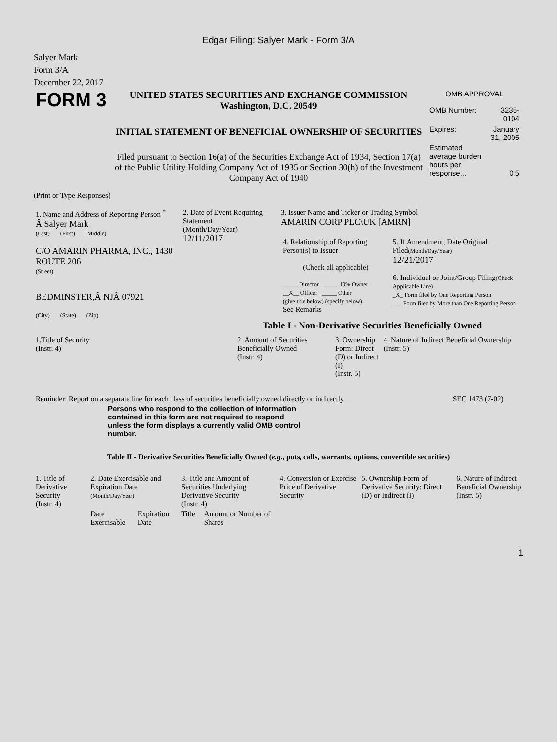Edgar Filing: Salyer Mark - Form 3/A
Salyer Mark
Form 3/A
December 22, 2017
| FORM 3 | UNITED STATES SECURITIES AND EXCHANGE COMMISSION Washington, D.C. 20549 INITIAL STATEMENT OF BENEFICIAL OWNERSHIP OF SECURITIES Filed pursuant to Section 16(a) of the Securities Exchange Act of 1934, Section 17(a) of the Public Utility Holding Company Act of 1935 or Section 30(h) of the Investment Company Act of 1940 | OMB APPROVAL / OMB Number: / 3235-0104 / / Expires: / January 31, 2005 / / Estimated average burden hours per response... / 0.5 / |
(Print or Type Responses)
| 1. Name and Address of Reporting Person <sup>*</sup> Â Salyer Mark (Last) (First) (Middle) C/O AMARIN PHARMA, INC., 1430 ROUTE 206 (Street) BEDMINSTER,Â NJÂ 07921 (City) (State) (Zip) | 2. Date of Event Requiring Statement (Month/Day/Year) 12/11/2017 | 3. Issuer Name and Ticker or Trading Symbol AMARIN CORP PLC\UK [AMRN] / 4. Relationship of Reporting Person(s) to Issuer (Check all applicable) _____ Director _____ 10% Owner __X__ Officer _____ Other (give title below) (specify below) See Remarks / 5. If Amendment, Date Original Filed (Month/Day/Year) 12/21/2017 6. Individual or Joint/Group Filing (Check Applicable Line) _X_ Form filed by One Reporting Person ___ Form filed by More than One Reporting Person / |
Table I - Non-Derivative Securities Beneficially Owned
| 1.Title of Security (Instr. 4) | 2. Amount of Securities Beneficially Owned (Instr. 4) | 3. Ownership Form: Direct (D) or Indirect (I) (Instr. 5) | 4. Nature of Indirect Beneficial Ownership (Instr. 5) |
| --- | --- | --- | --- |
| Reminder: Report on a separate line for each class of securities beneficially owned directly or indirectly. | SEC 1473 (7-02) |
Persons who respond to the collection of information contained in this form are not required to respond unless the form displays a currently valid OMB control number.
Table II - Derivative Securities Beneficially Owned (e.g., puts, calls, warrants, options, convertible securities)
| 1. Title of Derivative Security (Instr. 4) | 2. Date Exercisable and Expiration Date (Month/Day/Year) | | 3. Title and Amount of Securities Underlying Derivative Security (Instr. 4) | | 4. Conversion or Exercise Price of Derivative Security | 5. Ownership Form of Derivative Security: Direct (D) or Indirect (I) | 6. Nature of Indirect Beneficial Ownership (Instr. 5) |
| --- | --- | --- | --- | --- | --- | --- | --- |
| | Date Exercisable | Expiration Date | Title | Amount or Number of Shares | | | |
1